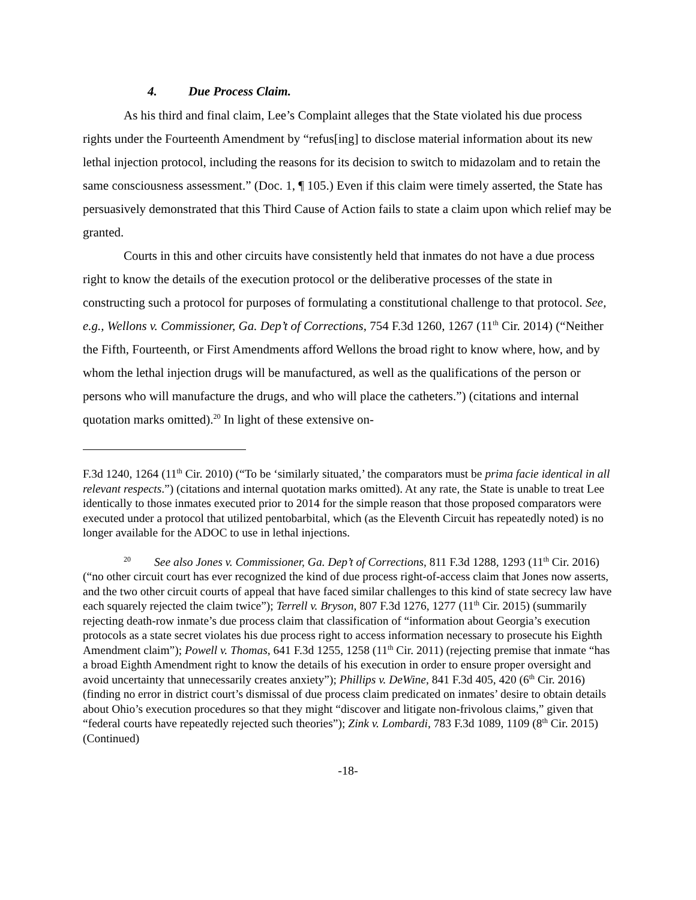4. Due Process Claim.
As his third and final claim, Lee’s Complaint alleges that the State violated his due process rights under the Fourteenth Amendment by “refus[ing] to disclose material information about its new lethal injection protocol, including the reasons for its decision to switch to midazolam and to retain the same consciousness assessment.” (Doc. 1, ¶ 105.) Even if this claim were timely asserted, the State has persuasively demonstrated that this Third Cause of Action fails to state a claim upon which relief may be granted.
Courts in this and other circuits have consistently held that inmates do not have a due process right to know the details of the execution protocol or the deliberative processes of the state in constructing such a protocol for purposes of formulating a constitutional challenge to that protocol. See, e.g., Wellons v. Commissioner, Ga. Dep’t of Corrections, 754 F.3d 1260, 1267 (11<sup>th</sup> Cir. 2014) (“Neither the Fifth, Fourteenth, or First Amendments afford Wellons the broad right to know where, how, and by whom the lethal injection drugs will be manufactured, as well as the qualifications of the person or persons who will manufacture the drugs, and who will place the catheters.”) (citations and internal quotation marks omitted).<sup>20</sup> In light of these extensive on-
F.3d 1240, 1264 (11<sup>th</sup> Cir. 2010) (“To be ‘similarly situated,’ the comparators must be prima facie identical in all relevant respects.”) (citations and internal quotation marks omitted). At any rate, the State is unable to treat Lee identically to those inmates executed prior to 2014 for the simple reason that those proposed comparators were executed under a protocol that utilized pentobarbital, which (as the Eleventh Circuit has repeatedly noted) is no longer available for the ADOC to use in lethal injections.
<sup>20</sup> See also Jones v. Commissioner, Ga. Dep’t of Corrections, 811 F.3d 1288, 1293 (11<sup>th</sup> Cir. 2016) (“no other circuit court has ever recognized the kind of due process right-of-access claim that Jones now asserts, and the two other circuit courts of appeal that have faced similar challenges to this kind of state secrecy law have each squarely rejected the claim twice”); Terrell v. Bryson, 807 F.3d 1276, 1277 (11<sup>th</sup> Cir. 2015) (summarily rejecting death-row inmate’s due process claim that classification of “information about Georgia’s execution protocols as a state secret violates his due process right to access information necessary to prosecute his Eighth Amendment claim”); Powell v. Thomas, 641 F.3d 1255, 1258 (11<sup>th</sup> Cir. 2011) (rejecting premise that inmate “has a broad Eighth Amendment right to know the details of his execution in order to ensure proper oversight and avoid uncertainty that unnecessarily creates anxiety”); Phillips v. DeWine, 841 F.3d 405, 420 (6<sup>th</sup> Cir. 2016) (finding no error in district court’s dismissal of due process claim predicated on inmates’ desire to obtain details about Ohio’s execution procedures so that they might “discover and litigate non-frivolous claims,” given that “federal courts have repeatedly rejected such theories”); Zink v. Lombardi, 783 F.3d 1089, 1109 (8<sup>th</sup> Cir. 2015) (Continued)
-18-